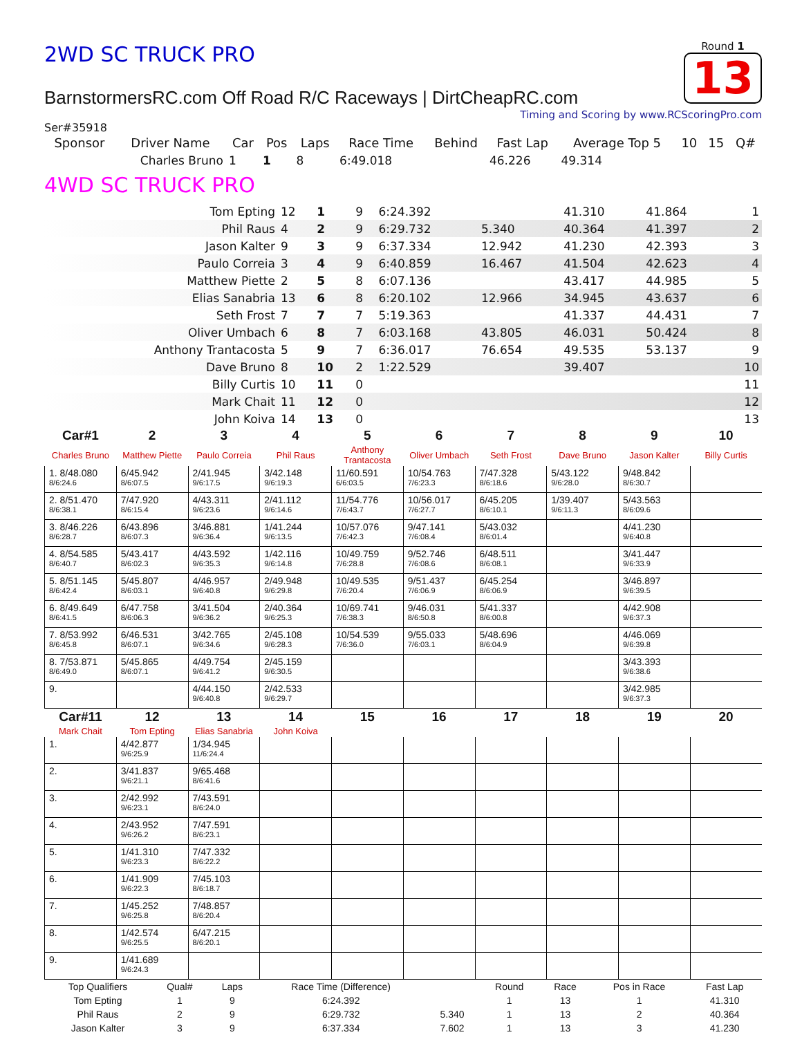Round 1
13
2WD SC TRUCK PRO
BarnstormersRC.com Off Road R/C Raceways | DirtCheapRC.com
Timing and Scoring by www.RCScoringPro.com
Ser#35918
| Sponsor | Driver Name | Car | Pos | Laps | Race Time | Behind | Fast Lap | Average Top 5 | 10 | 15 | Q# |
| --- | --- | --- | --- | --- | --- | --- | --- | --- | --- | --- | --- |
| | Charles Bruno | 1 | 1 | 8 | 6:49.018 | | 46.226 | 49.314 | | | |
4WD SC TRUCK PRO
| | Tom Epting | 12 | 1 | 9 | 6:24.392 | | 41.310 | 41.864 | 1 |
| | Phil Raus | 4 | 2 | 9 | 6:29.732 | 5.340 | 40.364 | 41.397 | 2 |
| | Jason Kalter | 9 | 3 | 9 | 6:37.334 | 12.942 | 41.230 | 42.393 | 3 |
| | Paulo Correia | 3 | 4 | 9 | 6:40.859 | 16.467 | 41.504 | 42.623 | 4 |
| | Matthew Piette | 2 | 5 | 8 | 6:07.136 | | 43.417 | 44.985 | 5 |
| | Elias Sanabria | 13 | 6 | 8 | 6:20.102 | 12.966 | 34.945 | 43.637 | 6 |
| | Seth Frost | 7 | 7 | 7 | 5:19.363 | | 41.337 | 44.431 | 7 |
| | Oliver Umbach | 6 | 8 | 7 | 6:03.168 | 43.805 | 46.031 | 50.424 | 8 |
| | Anthony Trantacosta | 5 | 9 | 7 | 6:36.017 | 76.654 | 49.535 | 53.137 | 9 |
| | Dave Bruno | 8 | 10 | 2 | 1:22.529 | | 39.407 | | 10 |
| | Billy Curtis | 10 | 11 | 0 | | | | | 11 |
| | Mark Chait | 11 | 12 | 0 | | | | | 12 |
| | John Koiva | 14 | 13 | 0 | | | | | 13 |
| Car#1 | 2 | 3 | 4 | 5 | 6 | 7 | 8 | 9 | 10 |
| --- | --- | --- | --- | --- | --- | --- | --- | --- | --- |
| Charles Bruno | Matthew Piette | Paulo Correia | Phil Raus | Anthony Trantacosta | Oliver Umbach | Seth Frost | Dave Bruno | Jason Kalter | Billy Curtis |
| 1. 8/48.080 8/6:24.6 | 6/45.942 8/6:07.5 | 2/41.945 9/6:17.5 | 3/42.148 9/6:19.3 | 11/60.591 6/6:03.5 | 10/54.763 7/6:23.3 | 7/47.328 8/6:18.6 | 5/43.122 9/6:28.0 | 9/48.842 8/6:30.7 | |
| 2. 8/51.470 8/6:38.1 | 7/47.920 8/6:15.4 | 4/43.311 9/6:23.6 | 2/41.112 9/6:14.6 | 11/54.776 7/6:43.7 | 10/56.017 7/6:27.7 | 6/45.205 8/6:10.1 | 1/39.407 9/6:11.3 | 5/43.563 8/6:09.6 | |
| 3. 8/46.226 8/6:28.7 | 6/43.896 8/6:07.3 | 3/46.881 9/6:36.4 | 1/41.244 9/6:13.5 | 10/57.076 7/6:42.3 | 9/47.141 7/6:08.4 | 5/43.032 8/6:01.4 | | 4/41.230 9/6:40.8 | |
| 4. 8/54.585 8/6:40.7 | 5/43.417 8/6:02.3 | 4/43.592 9/6:35.3 | 1/42.116 9/6:14.8 | 10/49.759 7/6:28.8 | 9/52.746 7/6:08.6 | 6/48.511 8/6:08.1 | | 3/41.447 9/6:33.9 | |
| 5. 8/51.145 8/6:42.4 | 5/45.807 8/6:03.1 | 4/46.957 9/6:40.8 | 2/49.948 9/6:29.8 | 10/49.535 7/6:20.4 | 9/51.437 7/6:06.9 | 6/45.254 8/6:06.9 | | 3/46.897 9/6:39.5 | |
| 6. 8/49.649 8/6:41.5 | 6/47.758 8/6:06.3 | 3/41.504 9/6:36.2 | 2/40.364 9/6:25.3 | 10/69.741 7/6:38.3 | 9/46.031 8/6:50.8 | 5/41.337 8/6:00.8 | | 4/42.908 9/6:37.3 | |
| 7. 8/53.992 8/6:45.8 | 6/46.531 8/6:07.1 | 3/42.765 9/6:34.6 | 2/45.108 9/6:28.3 | 10/54.539 7/6:36.0 | 9/55.033 7/6:03.1 | 5/48.696 8/6:04.9 | | 4/46.069 9/6:39.8 | |
| 8. 7/53.871 8/6:49.0 | 5/45.865 8/6:07.1 | 4/49.754 9/6:41.2 | 2/45.159 9/6:30.5 | | | | | 3/43.393 9/6:38.6 | |
| 9. | | 4/44.150 9/6:40.8 | 2/42.533 9/6:29.7 | | | | | 3/42.985 9/6:37.3 | |
| Car#11 | 12 | 13 | 14 | 15 | 16 | 17 | 18 | 19 | 20 |
| Mark Chait | Tom Epting | Elias Sanabria | John Koiva | | | | | | |
| 1. | 4/42.877 9/6:25.9 | 1/34.945 11/6:24.4 | | | | | | | |
| 2. | 3/41.837 9/6:21.1 | 9/65.468 8/6:41.6 | | | | | | | |
| 3. | 2/42.992 9/6:23.1 | 7/43.591 8/6:24.0 | | | | | | | |
| 4. | 2/43.952 9/6:26.2 | 7/47.591 8/6:23.1 | | | | | | | |
| 5. | 1/41.310 9/6:23.3 | 7/47.332 8/6:22.2 | | | | | | | |
| 6. | 1/41.909 9/6:22.3 | 7/45.103 8/6:18.7 | | | | | | | |
| 7. | 1/45.252 9/6:25.8 | 7/48.857 8/6:20.4 | | | | | | | |
| 8. | 1/42.574 9/6:25.5 | 6/47.215 8/6:20.1 | | | | | | | |
| 9. | 1/41.689 9/6:24.3 | | | | | | | | |
| Top Qualifiers | Qual# | Laps | Race Time (Difference) | | Round | Race | Pos in Race | Fast Lap |
| --- | --- | --- | --- | --- | --- | --- | --- | --- |
| Tom Epting | 1 | 9 | 6:24.392 | | 1 | 13 | 1 | 41.310 |
| Phil Raus | 2 | 9 | 6:29.732 | 5.340 | 1 | 13 | 2 | 40.364 |
| Jason Kalter | 3 | 9 | 6:37.334 | 7.602 | 1 | 13 | 3 | 41.230 |